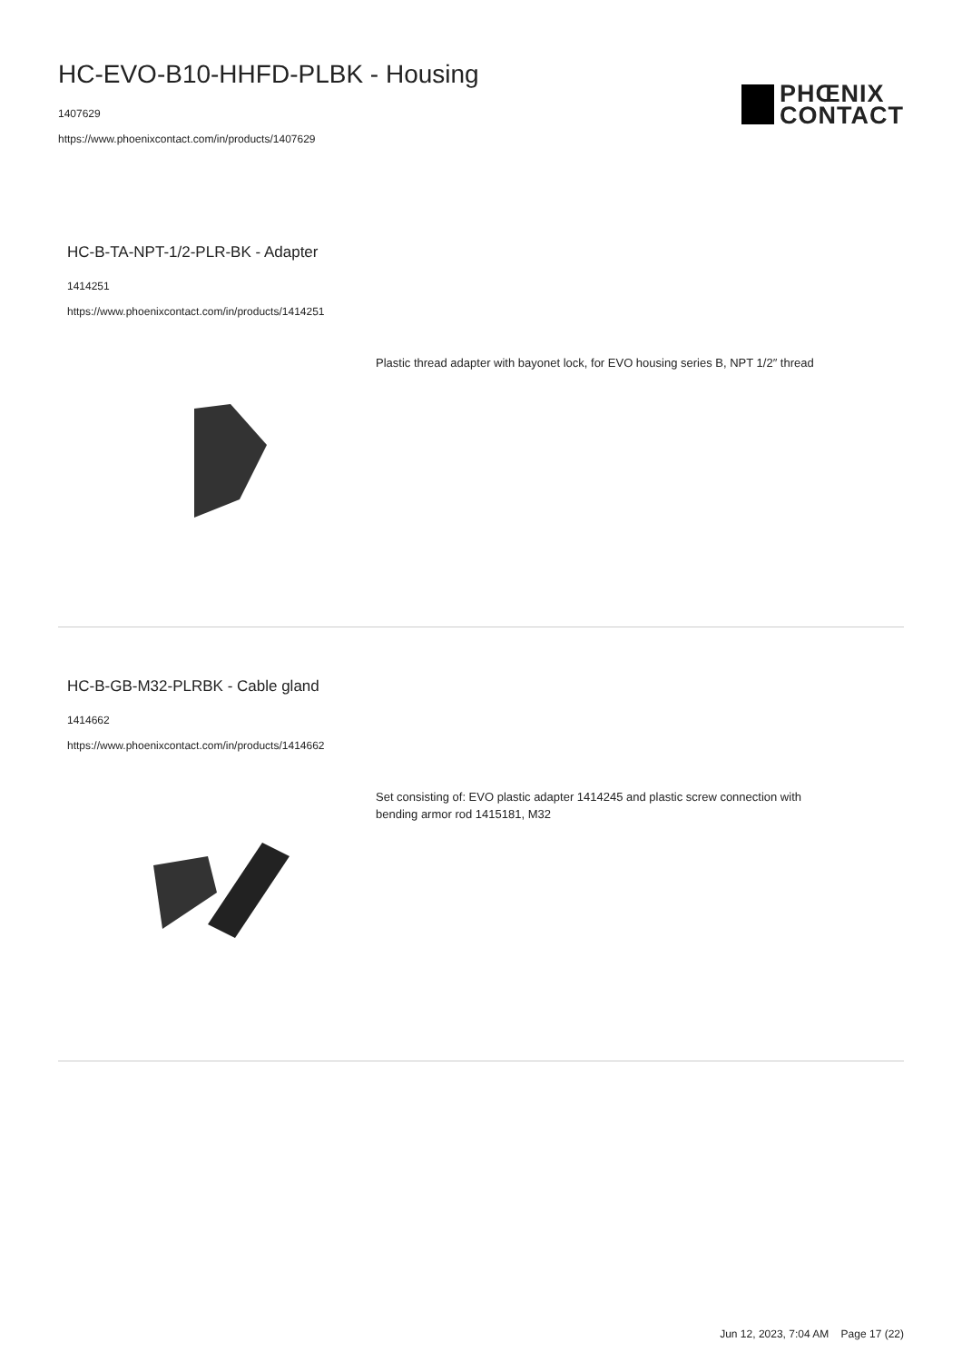HC-EVO-B10-HHFD-PLBK - Housing
1407629
https://www.phoenixcontact.com/in/products/1407629
PHŒNIX
CONTACT
HC-B-TA-NPT-1/2-PLR-BK - Adapter
1414251
https://www.phoenixcontact.com/in/products/1414251
Plastic thread adapter with bayonet lock, for EVO housing series B, NPT 1/2″ thread
HC-B-GB-M32-PLRBK - Cable gland
1414662
https://www.phoenixcontact.com/in/products/1414662
Set consisting of: EVO plastic adapter 1414245 and plastic screw connection with bending armor rod 1415181, M32
Jun 12, 2023, 7:04 AM Page 17 (22)